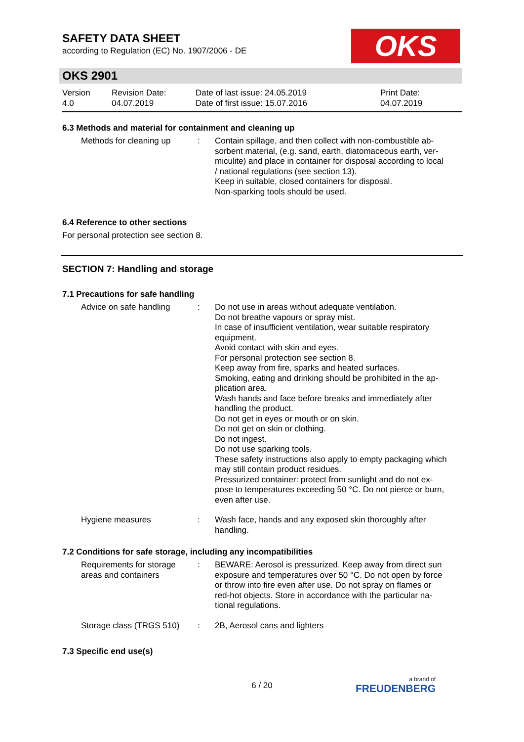SAFETY DATA SHEET
according to Regulation (EC) No. 1907/2006 - DE
OKS
OKS 2901
| Version 4.0 | Revision Date: 04.07.2019 | Date of last issue: 24.05.2019 Date of first issue: 15.07.2016 | Print Date: 04.07.2019 |
6.3 Methods and material for containment and cleaning up
| Methods for cleaning up | : | Contain spillage, and then collect with non-combustible ab- sorbent material, (e.g. sand, earth, diatomaceous earth, ver- miculite) and place in container for disposal according to local / national regulations (see section 13). Keep in suitable, closed containers for disposal. Non-sparking tools should be used. |
6.4 Reference to other sections
For personal protection see section 8.
SECTION 7: Handling and storage
7.1 Precautions for safe handling
| Advice on safe handling | : | Do not use in areas without adequate ventilation. Do not breathe vapours or spray mist. In case of insufficient ventilation, wear suitable respiratory equipment. Avoid contact with skin and eyes. For personal protection see section 8. Keep away from fire, sparks and heated surfaces. Smoking, eating and drinking should be prohibited in the ap- plication area. Wash hands and face before breaks and immediately after handling the product. Do not get in eyes or mouth or on skin. Do not get on skin or clothing. Do not ingest. Do not use sparking tools. These safety instructions also apply to empty packaging which may still contain product residues. Pressurized container: protect from sunlight and do not ex- pose to temperatures exceeding 50 °C. Do not pierce or burn, even after use. |
| Hygiene measures | : | Wash face, hands and any exposed skin thoroughly after handling. |
7.2 Conditions for safe storage, including any incompatibilities
| Requirements for storage areas and containers | : | BEWARE: Aerosol is pressurized. Keep away from direct sun exposure and temperatures over 50 °C. Do not open by force or throw into fire even after use. Do not spray on flames or red-hot objects. Store in accordance with the particular na- tional regulations. |
| Storage class (TRGS 510) | : | 2B, Aerosol cans and lighters |
7.3 Specific end use(s)
6 / 20 a brand of
FREUDENBERG